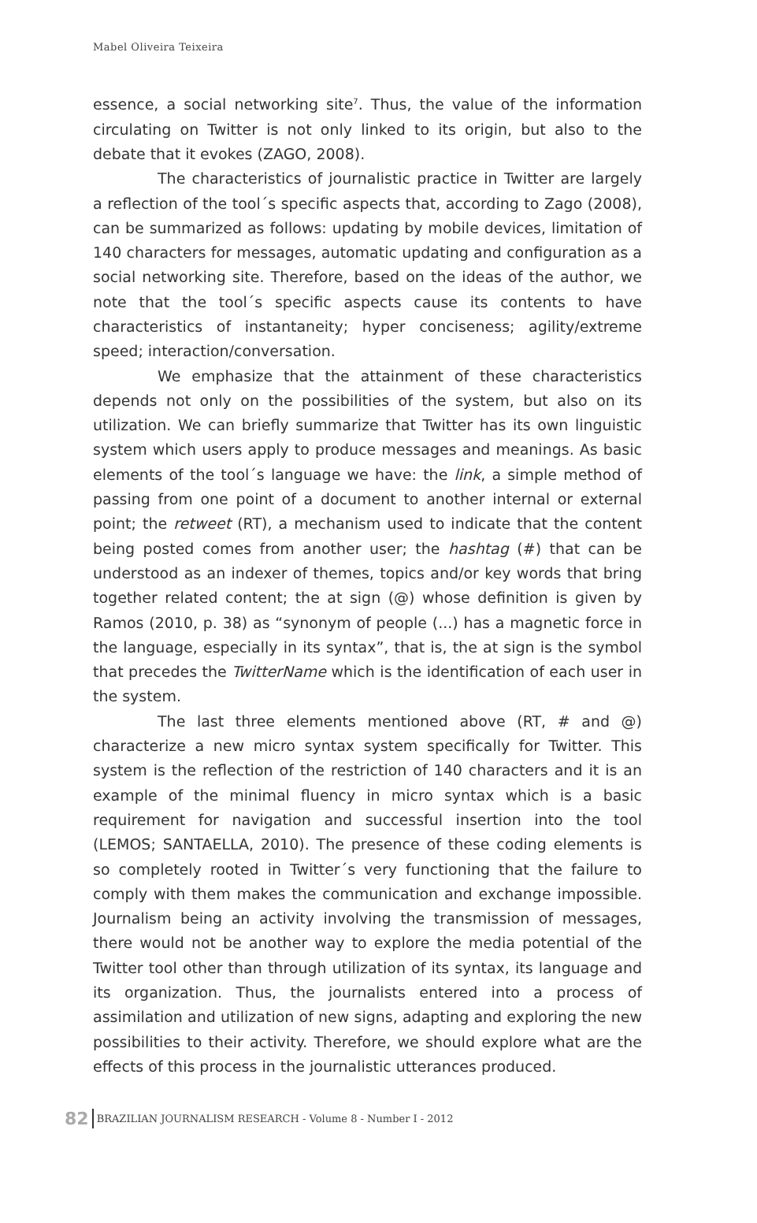Mabel Oliveira Teixeira
essence, a social networking site<sup>7</sup>. Thus, the value of the information circulating on Twitter is not only linked to its origin, but also to the debate that it evokes (ZAGO, 2008).
The characteristics of journalistic practice in Twitter are largely a reflection of the tool´s specific aspects that, according to Zago (2008), can be summarized as follows: updating by mobile devices, limitation of 140 characters for messages, automatic updating and configuration as a social networking site. Therefore, based on the ideas of the author, we note that the tool´s specific aspects cause its contents to have characteristics of instantaneity; hyper conciseness; agility/extreme speed; interaction/conversation.
We emphasize that the attainment of these characteristics depends not only on the possibilities of the system, but also on its utilization. We can briefly summarize that Twitter has its own linguistic system which users apply to produce messages and meanings. As basic elements of the tool´s language we have: the link, a simple method of passing from one point of a document to another internal or external point; the retweet (RT), a mechanism used to indicate that the content being posted comes from another user; the hashtag (#) that can be understood as an indexer of themes, topics and/or key words that bring together related content; the at sign (@) whose definition is given by Ramos (2010, p. 38) as “synonym of people (...) has a magnetic force in the language, especially in its syntax”, that is, the at sign is the symbol that precedes the TwitterName which is the identification of each user in the system.
The last three elements mentioned above (RT, # and @) characterize a new micro syntax system specifically for Twitter. This system is the reflection of the restriction of 140 characters and it is an example of the minimal fluency in micro syntax which is a basic requirement for navigation and successful insertion into the tool (LEMOS; SANTAELLA, 2010). The presence of these coding elements is so completely rooted in Twitter´s very functioning that the failure to comply with them makes the communication and exchange impossible. Journalism being an activity involving the transmission of messages, there would not be another way to explore the media potential of the Twitter tool other than through utilization of its syntax, its language and its organization. Thus, the journalists entered into a process of assimilation and utilization of new signs, adapting and exploring the new possibilities to their activity. Therefore, we should explore what are the effects of this process in the journalistic utterances produced.
82 BRAZILIAN JOURNALISM RESEARCH - Volume 8 - Number I - 2012